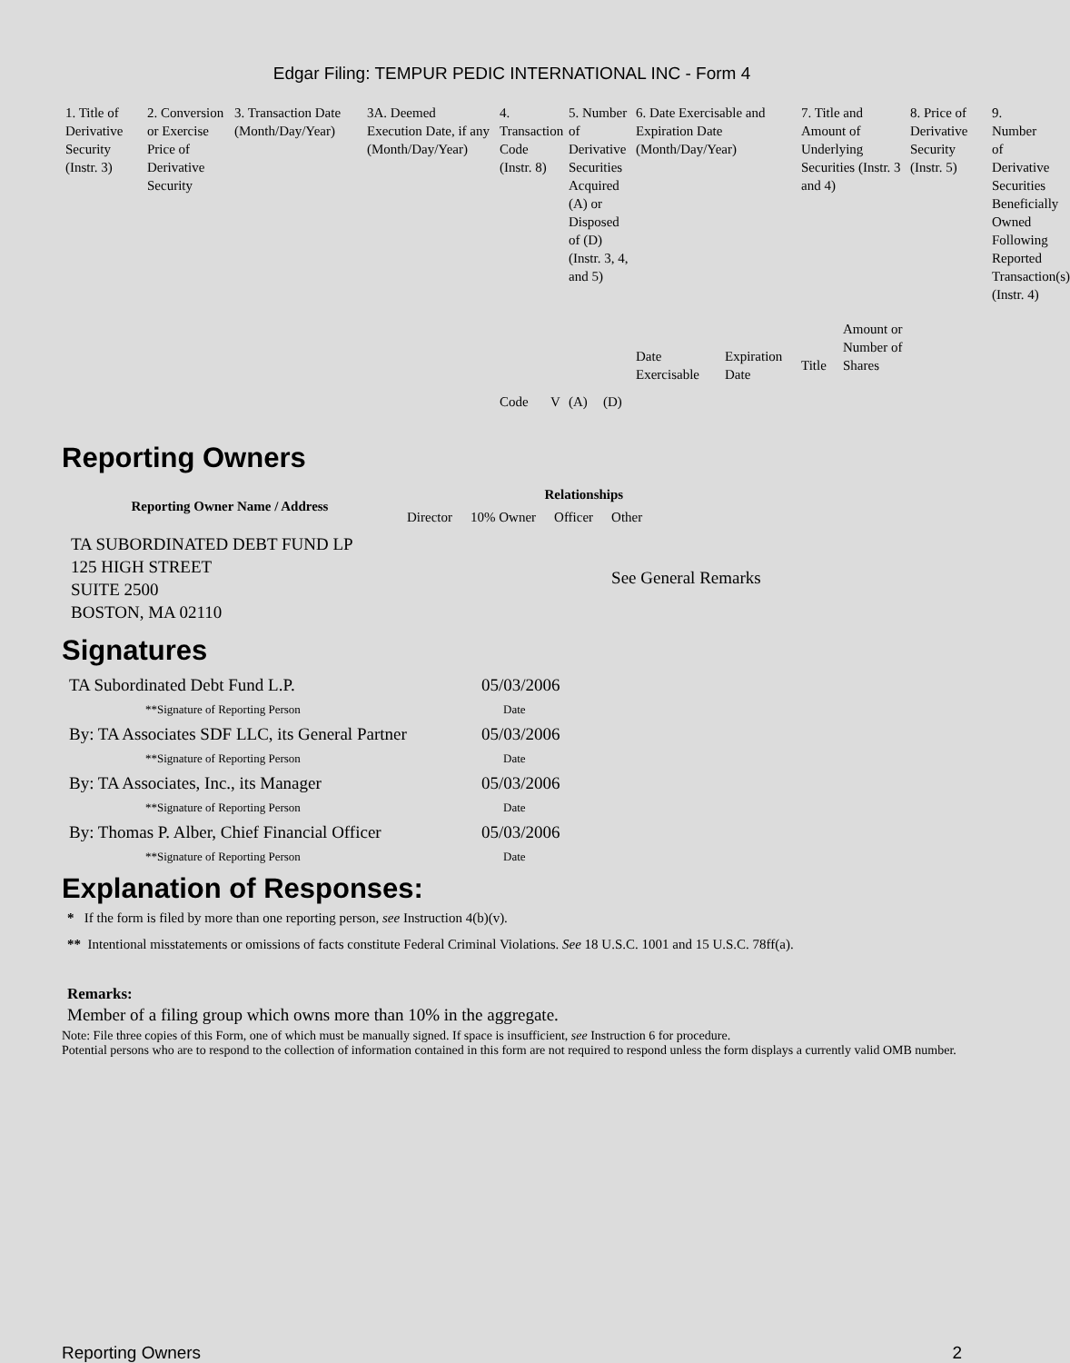Edgar Filing: TEMPUR PEDIC INTERNATIONAL INC - Form 4
| 1. Title of Derivative Security (Instr. 3) | 2. Conversion or Exercise Price of Derivative Security | 3. Transaction Date (Month/Day/Year) | 3A. Deemed Execution Date, if any (Month/Day/Year) | 4. Transaction Code (Instr. 8) | | 5. Number of Derivative Securities Acquired (A) or Disposed of (D) (Instr. 3, 4, and 5) | | 6. Date Exercisable and Expiration Date (Month/Day/Year) | | 7. Title and Amount of Underlying Securities (Instr. 3 and 4) | | 8. Price of Derivative Security (Instr. 5) | 9. Number of Derivative Securities Beneficially Owned Following Reported Transaction(s) (Instr. 4) |
| --- | --- | --- | --- | --- | --- | --- | --- | --- | --- | --- | --- | --- | --- |
| | | | | Code | V | (A) | (D) | Date Exercisable | Expiration Date | Title | Amount or Number of Shares | | |
Reporting Owners
| Reporting Owner Name / Address | Relationships | | | |
| --- | --- | --- | --- | --- |
| | Director | 10% Owner | Officer | Other |
| TA SUBORDINATED DEBT FUND LP 125 HIGH STREET SUITE 2500 BOSTON, MA 02110 | | | | See General Remarks |
Signatures
| TA Subordinated Debt Fund L.P. | 05/03/2006 |
| **Signature of Reporting Person | Date |
| By: TA Associates SDF LLC, its General Partner | 05/03/2006 |
| **Signature of Reporting Person | Date |
| By: TA Associates, Inc., its Manager | 05/03/2006 |
| **Signature of Reporting Person | Date |
| By: Thomas P. Alber, Chief Financial Officer | 05/03/2006 |
| **Signature of Reporting Person | Date |
Explanation of Responses:
* If the form is filed by more than one reporting person, see Instruction 4(b)(v).
** Intentional misstatements or omissions of facts constitute Federal Criminal Violations. See 18 U.S.C. 1001 and 15 U.S.C. 78ff(a).
Remarks:
Member of a filing group which owns more than 10% in the aggregate.
Note: File three copies of this Form, one of which must be manually signed. If space is insufficient, see Instruction 6 for procedure.
Potential persons who are to respond to the collection of information contained in this form are not required to respond unless the form displays a currently valid OMB number.
Reporting Owners 2